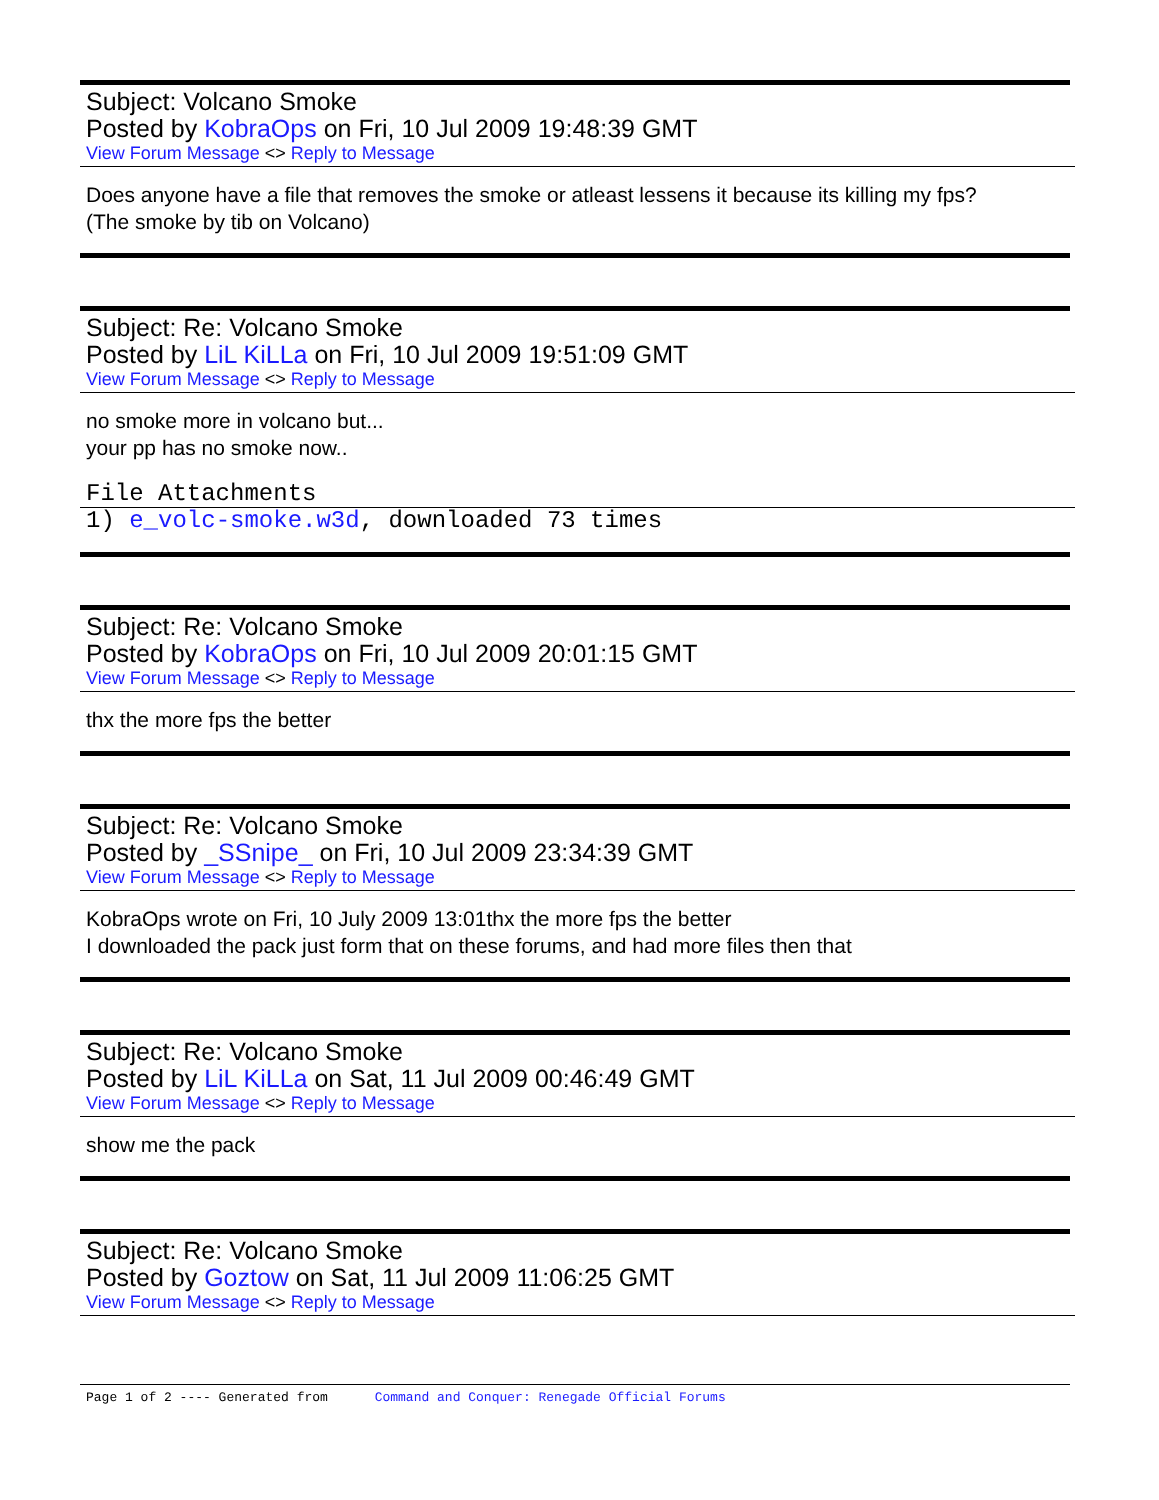Subject: Volcano Smoke
Posted by KobraOps on Fri, 10 Jul 2009 19:48:39 GMT
View Forum Message <> Reply to Message
Does anyone have a file that removes the smoke or atleast lessens it because its killing my fps?
(The smoke by tib on Volcano)
Subject: Re: Volcano Smoke
Posted by LiL KiLLa on Fri, 10 Jul 2009 19:51:09 GMT
View Forum Message <> Reply to Message
no smoke more in volcano but...
your pp has no smoke now..
File Attachments
1) e_volc-smoke.w3d, downloaded 73 times
Subject: Re: Volcano Smoke
Posted by KobraOps on Fri, 10 Jul 2009 20:01:15 GMT
View Forum Message <> Reply to Message
thx the more fps the better
Subject: Re: Volcano Smoke
Posted by _SSnipe_ on Fri, 10 Jul 2009 23:34:39 GMT
View Forum Message <> Reply to Message
KobraOps wrote on Fri, 10 July 2009 13:01thx the more fps the better
I downloaded the pack just form that on these forums, and had more files then that
Subject: Re: Volcano Smoke
Posted by LiL KiLLa on Sat, 11 Jul 2009 00:46:49 GMT
View Forum Message <> Reply to Message
show me the pack
Subject: Re: Volcano Smoke
Posted by Goztow on Sat, 11 Jul 2009 11:06:25 GMT
View Forum Message <> Reply to Message
Page 1 of 2 ---- Generated from Command and Conquer: Renegade Official Forums